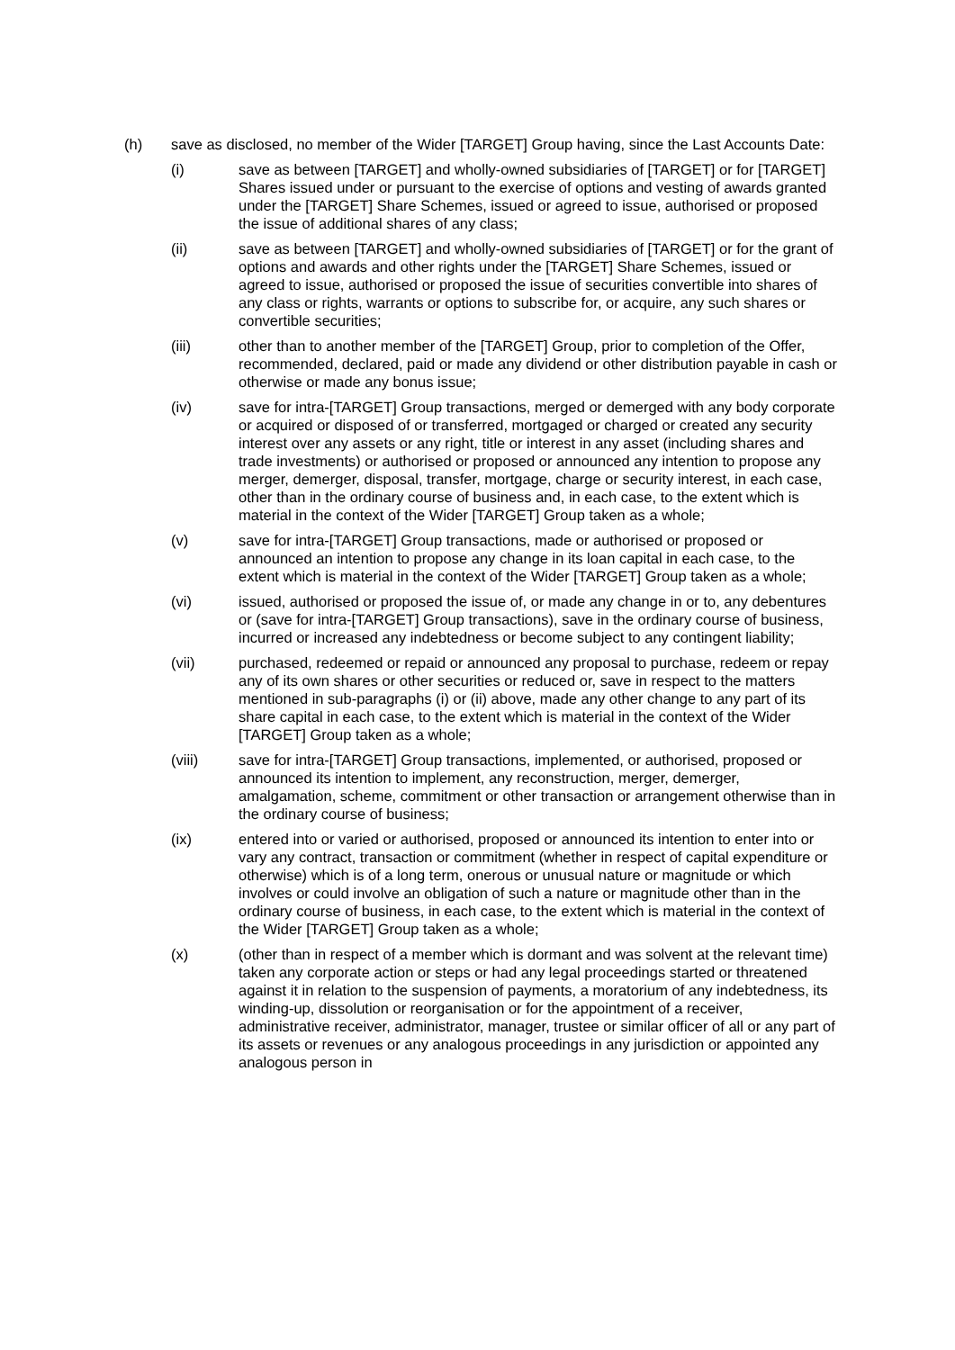(h) save as disclosed, no member of the Wider [TARGET] Group having, since the Last Accounts Date:
(i) save as between [TARGET] and wholly-owned subsidiaries of [TARGET] or for [TARGET] Shares issued under or pursuant to the exercise of options and vesting of awards granted under the [TARGET] Share Schemes, issued or agreed to issue, authorised or proposed the issue of additional shares of any class;
(ii) save as between [TARGET] and wholly-owned subsidiaries of [TARGET] or for the grant of options and awards and other rights under the [TARGET] Share Schemes, issued or agreed to issue, authorised or proposed the issue of securities convertible into shares of any class or rights, warrants or options to subscribe for, or acquire, any such shares or convertible securities;
(iii) other than to another member of the [TARGET] Group, prior to completion of the Offer, recommended, declared, paid or made any dividend or other distribution payable in cash or otherwise or made any bonus issue;
(iv) save for intra-[TARGET] Group transactions, merged or demerged with any body corporate or acquired or disposed of or transferred, mortgaged or charged or created any security interest over any assets or any right, title or interest in any asset (including shares and trade investments) or authorised or proposed or announced any intention to propose any merger, demerger, disposal, transfer, mortgage, charge or security interest, in each case, other than in the ordinary course of business and, in each case, to the extent which is material in the context of the Wider [TARGET] Group taken as a whole;
(v) save for intra-[TARGET] Group transactions, made or authorised or proposed or announced an intention to propose any change in its loan capital in each case, to the extent which is material in the context of the Wider [TARGET] Group taken as a whole;
(vi) issued, authorised or proposed the issue of, or made any change in or to, any debentures or (save for intra-[TARGET] Group transactions), save in the ordinary course of business, incurred or increased any indebtedness or become subject to any contingent liability;
(vii) purchased, redeemed or repaid or announced any proposal to purchase, redeem or repay any of its own shares or other securities or reduced or, save in respect to the matters mentioned in sub-paragraphs (i) or (ii) above, made any other change to any part of its share capital in each case, to the extent which is material in the context of the Wider [TARGET] Group taken as a whole;
(viii) save for intra-[TARGET] Group transactions, implemented, or authorised, proposed or announced its intention to implement, any reconstruction, merger, demerger, amalgamation, scheme, commitment or other transaction or arrangement otherwise than in the ordinary course of business;
(ix) entered into or varied or authorised, proposed or announced its intention to enter into or vary any contract, transaction or commitment (whether in respect of capital expenditure or otherwise) which is of a long term, onerous or unusual nature or magnitude or which involves or could involve an obligation of such a nature or magnitude other than in the ordinary course of business, in each case, to the extent which is material in the context of the Wider [TARGET] Group taken as a whole;
(x) (other than in respect of a member which is dormant and was solvent at the relevant time) taken any corporate action or steps or had any legal proceedings started or threatened against it in relation to the suspension of payments, a moratorium of any indebtedness, its winding-up, dissolution or reorganisation or for the appointment of a receiver, administrative receiver, administrator, manager, trustee or similar officer of all or any part of its assets or revenues or any analogous proceedings in any jurisdiction or appointed any analogous person in